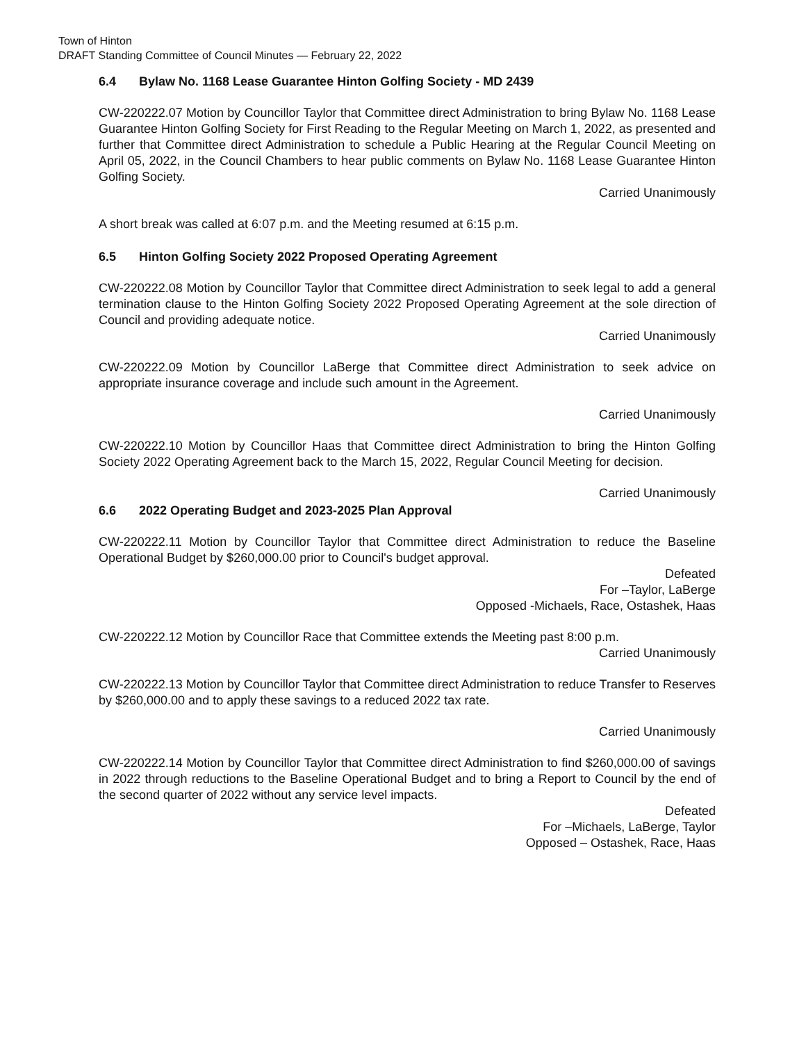Town of Hinton
DRAFT Standing Committee of Council Minutes — February 22, 2022
6.4 Bylaw No. 1168 Lease Guarantee Hinton Golfing Society - MD 2439
CW-220222.07 Motion by Councillor Taylor that Committee direct Administration to bring Bylaw No. 1168 Lease Guarantee Hinton Golfing Society for First Reading to the Regular Meeting on March 1, 2022, as presented and further that Committee direct Administration to schedule a Public Hearing at the Regular Council Meeting on April 05, 2022, in the Council Chambers to hear public comments on Bylaw No. 1168 Lease Guarantee Hinton Golfing Society.
Carried Unanimously
A short break was called at 6:07 p.m. and the Meeting resumed at 6:15 p.m.
6.5 Hinton Golfing Society 2022 Proposed Operating Agreement
CW-220222.08 Motion by Councillor Taylor that Committee direct Administration to seek legal to add a general termination clause to the Hinton Golfing Society 2022 Proposed Operating Agreement at the sole direction of Council and providing adequate notice.
Carried Unanimously
CW-220222.09 Motion by Councillor LaBerge that Committee direct Administration to seek advice on appropriate insurance coverage and include such amount in the Agreement.
Carried Unanimously
CW-220222.10 Motion by Councillor Haas that Committee direct Administration to bring the Hinton Golfing Society 2022 Operating Agreement back to the March 15, 2022, Regular Council Meeting for decision.
Carried Unanimously
6.6 2022 Operating Budget and 2023-2025 Plan Approval
CW-220222.11 Motion by Councillor Taylor that Committee direct Administration to reduce the Baseline Operational Budget by $260,000.00 prior to Council's budget approval.
Defeated
For –Taylor, LaBerge
Opposed -Michaels, Race, Ostashek, Haas
CW-220222.12 Motion by Councillor Race that Committee extends the Meeting past 8:00 p.m.
Carried Unanimously
CW-220222.13 Motion by Councillor Taylor that Committee direct Administration to reduce Transfer to Reserves by $260,000.00 and to apply these savings to a reduced 2022 tax rate.
Carried Unanimously
CW-220222.14 Motion by Councillor Taylor that Committee direct Administration to find $260,000.00 of savings in 2022 through reductions to the Baseline Operational Budget and to bring a Report to Council by the end of the second quarter of 2022 without any service level impacts.
Defeated
For –Michaels, LaBerge, Taylor
Opposed – Ostashek, Race, Haas